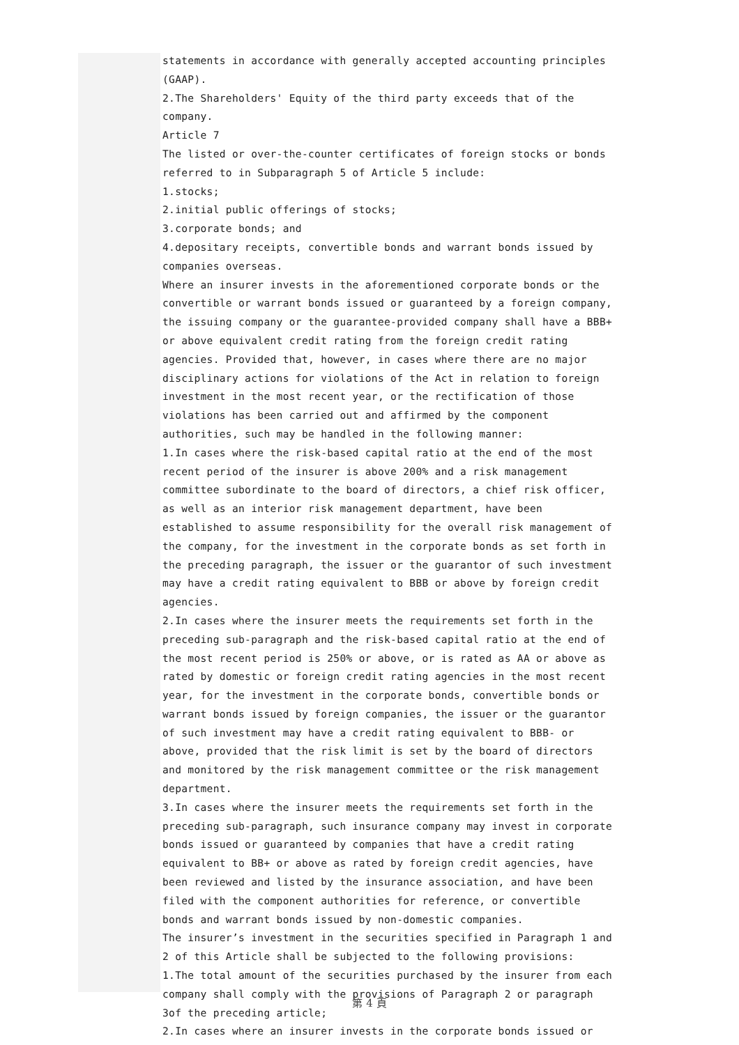statements in accordance with generally accepted accounting principles (GAAP).
2.The Shareholders' Equity of the third party exceeds that of the company.
Article 7
The listed or over-the-counter certificates of foreign stocks or bonds referred to in Subparagraph 5 of Article 5 include:
1.stocks;
2.initial public offerings of stocks;
3.corporate bonds; and
4.depositary receipts, convertible bonds and warrant bonds issued by companies overseas.
Where an insurer invests in the aforementioned corporate bonds or the convertible or warrant bonds issued or guaranteed by a foreign company, the issuing company or the guarantee-provided company shall have a BBB+ or above equivalent credit rating from the foreign credit rating agencies. Provided that, however, in cases where there are no major disciplinary actions for violations of the Act in relation to foreign investment in the most recent year, or the rectification of those violations has been carried out and affirmed by the component authorities, such may be handled in the following manner:
1.In cases where the risk-based capital ratio at the end of the most recent period of the insurer is above 200% and a risk management committee subordinate to the board of directors, a chief risk officer, as well as an interior risk management department, have been established to assume responsibility for the overall risk management of the company, for the investment in the corporate bonds as set forth in the preceding paragraph, the issuer or the guarantor of such investment may have a credit rating equivalent to BBB or above by foreign credit agencies.
2.In cases where the insurer meets the requirements set forth in the preceding sub-paragraph and the risk-based capital ratio at the end of the most recent period is 250% or above, or is rated as AA or above as rated by domestic or foreign credit rating agencies in the most recent year, for the investment in the corporate bonds, convertible bonds or warrant bonds issued by foreign companies, the issuer or the guarantor of such investment may have a credit rating equivalent to BBB- or above, provided that the risk limit is set by the board of directors and monitored by the risk management committee or the risk management department.
3.In cases where the insurer meets the requirements set forth in the preceding sub-paragraph, such insurance company may invest in corporate bonds issued or guaranteed by companies that have a credit rating equivalent to BB+ or above as rated by foreign credit agencies, have been reviewed and listed by the insurance association, and have been filed with the component authorities for reference, or convertible bonds and warrant bonds issued by non-domestic companies.
The insurer’s investment in the securities specified in Paragraph 1 and 2 of this Article shall be subjected to the following provisions:
1.The total amount of the securities purchased by the insurer from each company shall comply with the provisions of Paragraph 2 or paragraph 3of the preceding article;
2.In cases where an insurer invests in the corporate bonds issued or
第 4 頁